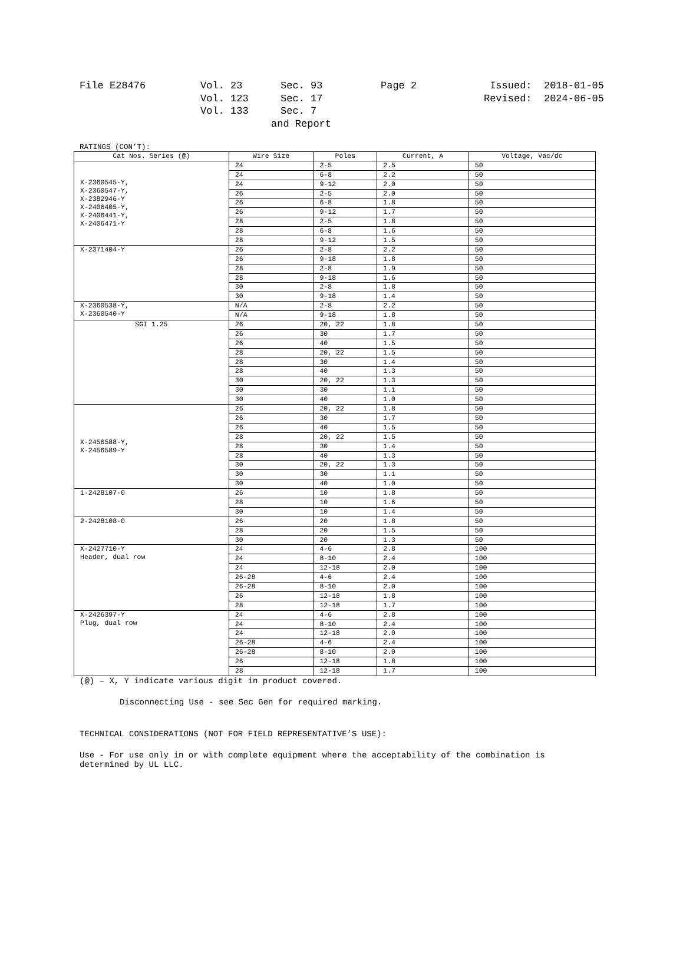| File E28476 | Vol. 23 | Sec. 93 | Page 2 | Issued: 2018-01-05 |
| | Vol. 123 | Sec. 17 | | Revised: 2024-06-05 |
| | Vol. 133 | Sec. 7 | | |
| | and Report | | | |
RATINGS (CON’T):
| Cat Nos. Series (@) | Wire Size | Poles | Current, A | Voltage, Vac/dc |
| --- | --- | --- | --- | --- |
| X-2360545-Y, X-2360547-Y, X-2382946-Y X-2406405-Y, X-2406441-Y, X-2406471-Y | 24 | 2-5 | 2.5 | 50 |
| | 24 | 6-8 | 2.2 | 50 |
| | 24 | 9-12 | 2.0 | 50 |
| | 26 | 2-5 | 2.0 | 50 |
| | 26 | 6-8 | 1.8 | 50 |
| | 26 | 9-12 | 1.7 | 50 |
| | 28 | 2-5 | 1.8 | 50 |
| | 28 | 6-8 | 1.6 | 50 |
| | 28 | 9-12 | 1.5 | 50 |
| X-2371404-Y | 26 | 2-8 | 2.2 | 50 |
| | 26 | 9-18 | 1.8 | 50 |
| | 28 | 2-8 | 1.9 | 50 |
| | 28 | 9-18 | 1.6 | 50 |
| | 30 | 2-8 | 1.8 | 50 |
| | 30 | 9-18 | 1.4 | 50 |
| X-2360538-Y, X-2360540-Y | N/A | 2-8 | 2.2 | 50 |
| | N/A | 9-18 | 1.8 | 50 |
| SGI 1.25 | 26 | 20, 22 | 1.8 | 50 |
| | 26 | 30 | 1.7 | 50 |
| | 26 | 40 | 1.5 | 50 |
| | 28 | 20, 22 | 1.5 | 50 |
| | 28 | 30 | 1.4 | 50 |
| | 28 | 40 | 1.3 | 50 |
| | 30 | 20, 22 | 1.3 | 50 |
| | 30 | 30 | 1.1 | 50 |
| | 30 | 40 | 1.0 | 50 |
| X-2456588-Y, X-2456589-Y | 26 | 20, 22 | 1.8 | 50 |
| | 26 | 30 | 1.7 | 50 |
| | 26 | 40 | 1.5 | 50 |
| | 28 | 20, 22 | 1.5 | 50 |
| | 28 | 30 | 1.4 | 50 |
| | 28 | 40 | 1.3 | 50 |
| | 30 | 20, 22 | 1.3 | 50 |
| | 30 | 30 | 1.1 | 50 |
| | 30 | 40 | 1.0 | 50 |
| 1-2428107-0 | 26 | 10 | 1.8 | 50 |
| | 28 | 10 | 1.6 | 50 |
| | 30 | 10 | 1.4 | 50 |
| 2-2428108-0 | 26 | 20 | 1.8 | 50 |
| | 28 | 20 | 1.5 | 50 |
| | 30 | 20 | 1.3 | 50 |
| X-2427710-Y Header, dual row | 24 | 4-6 | 2.8 | 100 |
| | 24 | 8-10 | 2.4 | 100 |
| | 24 | 12-18 | 2.0 | 100 |
| | 26-28 | 4-6 | 2.4 | 100 |
| | 26-28 | 8-10 | 2.0 | 100 |
| | 26 | 12-18 | 1.8 | 100 |
| | 28 | 12-18 | 1.7 | 100 |
| X-2426397-Y Plug, dual row | 24 | 4-6 | 2.8 | 100 |
| | 24 | 8-10 | 2.4 | 100 |
| | 24 | 12-18 | 2.0 | 100 |
| | 26-28 | 4-6 | 2.4 | 100 |
| | 26-28 | 8-10 | 2.0 | 100 |
| | 26 | 12-18 | 1.8 | 100 |
| | 28 | 12-18 | 1.7 | 100 |
(@) – X, Y indicate various digit in product covered.
Disconnecting Use - see Sec Gen for required marking.
TECHNICAL CONSIDERATIONS (NOT FOR FIELD REPRESENTATIVE’S USE):
Use - For use only in or with complete equipment where the acceptability of the combination is
determined by UL LLC.